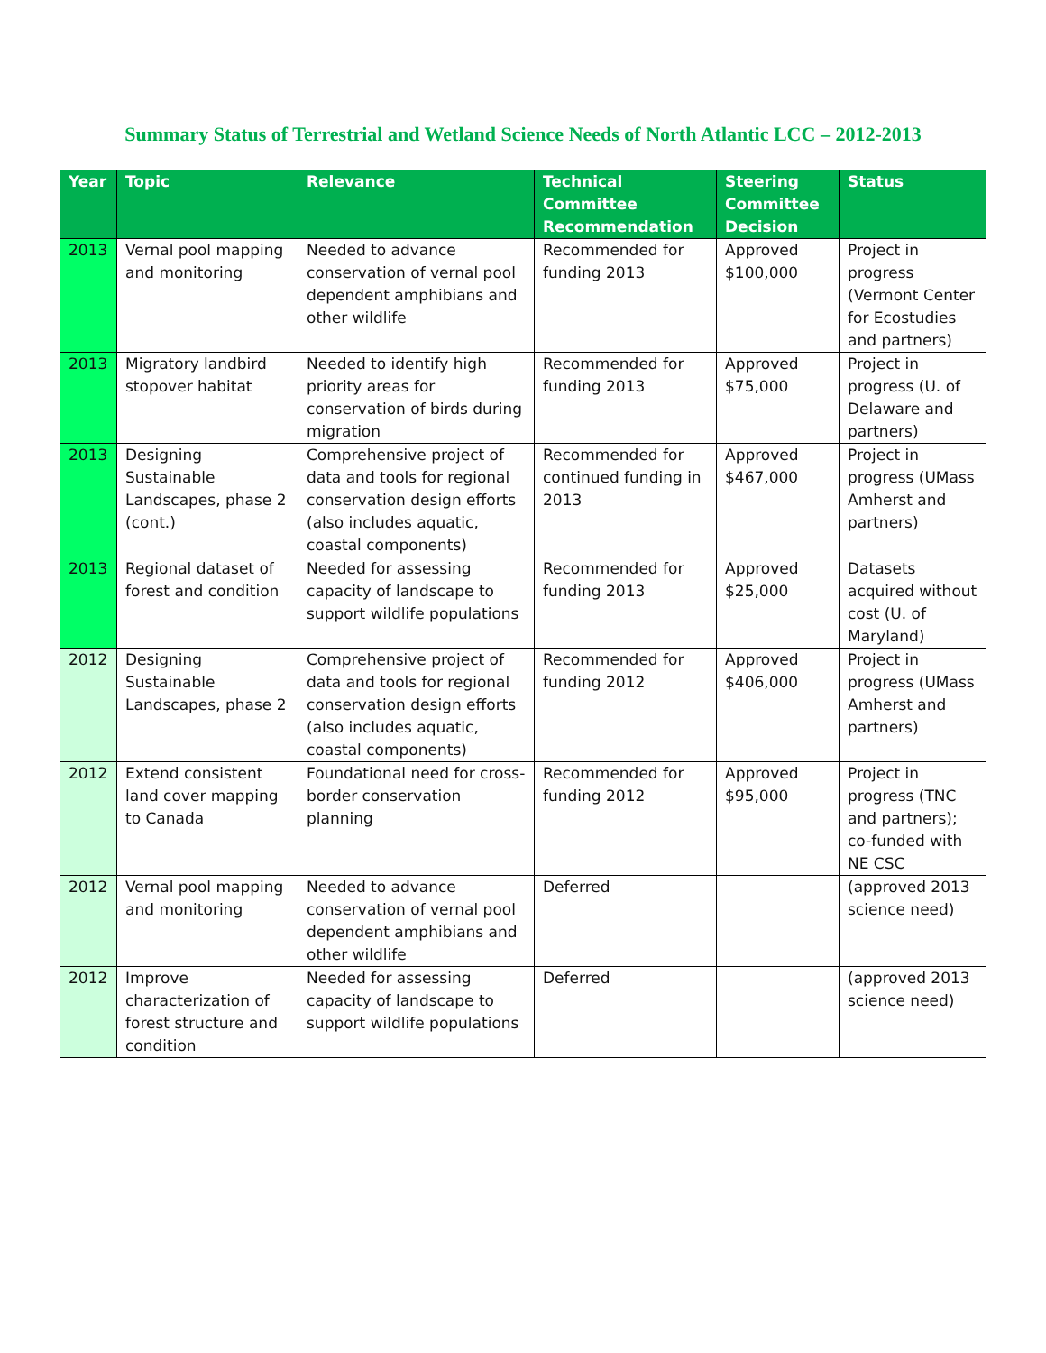Summary Status of Terrestrial and Wetland Science Needs of North Atlantic LCC – 2012-2013
| Year | Topic | Relevance | Technical Committee Recommendation | Steering Committee Decision | Status |
| --- | --- | --- | --- | --- | --- |
| 2013 | Vernal pool mapping and monitoring | Needed to advance conservation of vernal pool dependent amphibians and other wildlife | Recommended for funding 2013 | Approved $100,000 | Project in progress (Vermont Center for Ecostudies and partners) |
| 2013 | Migratory landbird stopover habitat | Needed to identify high priority areas for conservation of birds during migration | Recommended for funding 2013 | Approved $75,000 | Project in progress (U. of Delaware and partners) |
| 2013 | Designing Sustainable Landscapes, phase 2 (cont.) | Comprehensive project of data and tools for regional conservation design efforts (also includes aquatic, coastal components) | Recommended for continued funding in 2013 | Approved $467,000 | Project in progress (UMass Amherst and partners) |
| 2013 | Regional dataset of forest and condition | Needed for assessing capacity of landscape to support wildlife populations | Recommended for funding 2013 | Approved $25,000 | Datasets acquired without cost (U. of Maryland) |
| 2012 | Designing Sustainable Landscapes, phase 2 | Comprehensive project of data and tools for regional conservation design efforts (also includes aquatic, coastal components) | Recommended for funding 2012 | Approved $406,000 | Project in progress (UMass Amherst and partners) |
| 2012 | Extend consistent land cover mapping to Canada | Foundational need for cross-border conservation planning | Recommended for funding 2012 | Approved $95,000 | Project in progress (TNC and partners); co-funded with NE CSC |
| 2012 | Vernal pool mapping and monitoring | Needed to advance conservation of vernal pool dependent amphibians and other wildlife | Deferred | | (approved 2013 science need) |
| 2012 | Improve characterization of forest structure and condition | Needed for assessing capacity of landscape to support wildlife populations | Deferred | | (approved 2013 science need) |